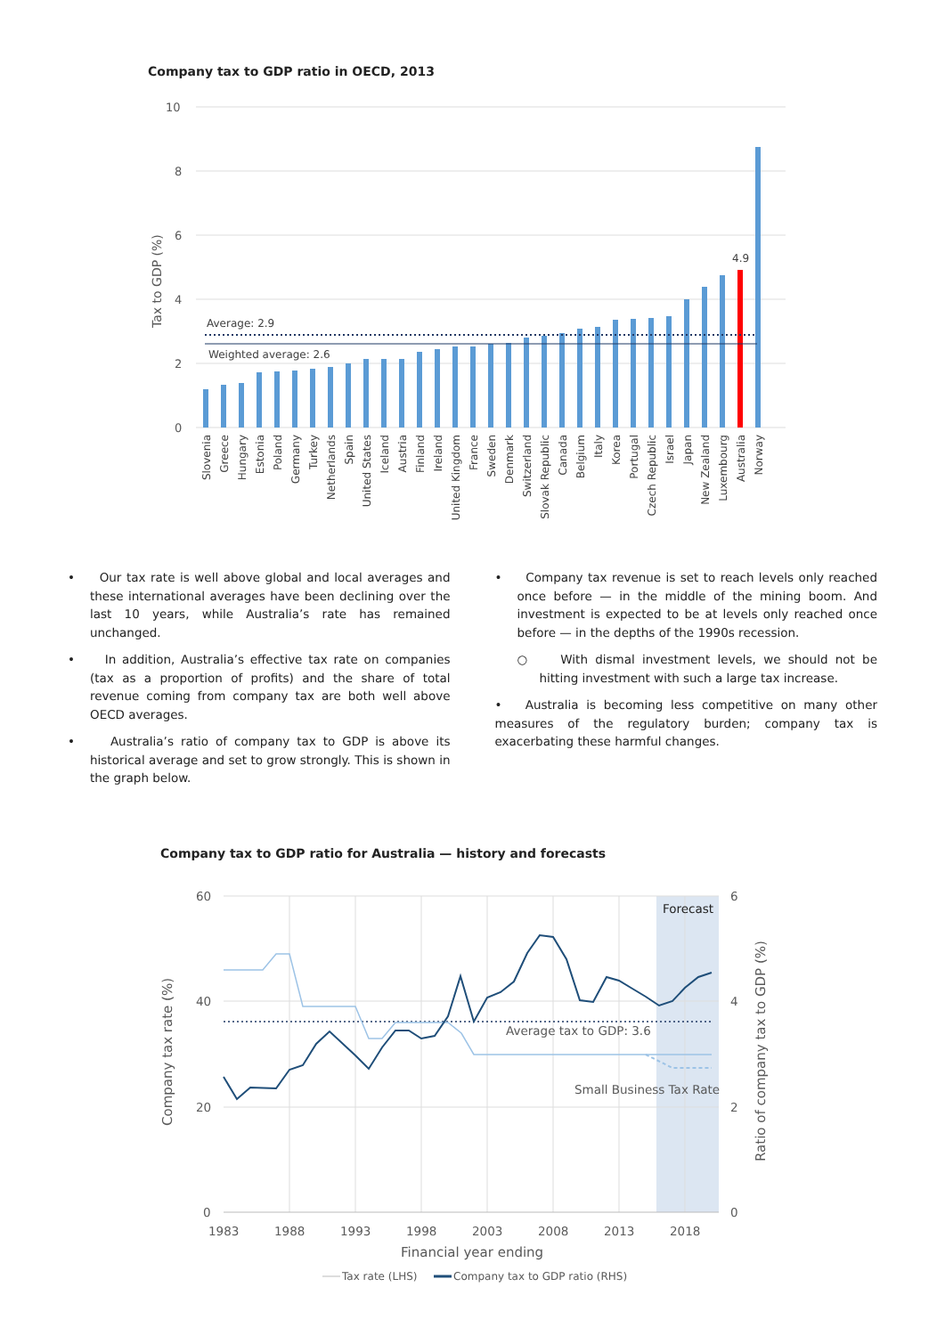Company tax to GDP ratio in OECD, 2013
10
8
6
4
2
0
Tax to GDP (%)
Average: 2.9
Weighted average: 2.6
4.9
Slovenia
Greece
Hungary
Estonia
Poland
Germany
Turkey
Netherlands
Spain
United States
Iceland
Austria
Finland
Ireland
United Kingdom
France
Sweden
Denmark
Switzerland
Slovak Republic
Canada
Belgium
Italy
Korea
Portugal
Czech Republic
Israel
Japan
New Zealand
Luxembourg
Australia
Norway
• Our tax rate is well above global and local averages and these international averages have been declining over the last 10 years, while Australia’s rate has remained unchanged.
• In addition, Australia’s effective tax rate on companies (tax as a proportion of profits) and the share of total revenue coming from company tax are both well above OECD averages.
• Australia’s ratio of company tax to GDP is above its historical average and set to grow strongly. This is shown in the graph below.
• Company tax revenue is set to reach levels only reached once before — in the middle of the mining boom. And investment is expected to be at levels only reached once before — in the depths of the 1990s recession.
○ With dismal investment levels, we should not be hitting investment with such a large tax increase.
• Australia is becoming less competitive on many other measures of the regulatory burden; company tax is exacerbating these harmful changes.
Company tax to GDP ratio for Australia — history and forecasts
60
40
20
0
6
4
2
0
1983
1988
1993
1998
2003
2008
2013
2018
Financial year ending
Company tax rate (%)
Ratio of company tax to GDP (%)
Average tax to GDP: 3.6
Small Business Tax Rate
Forecast
Tax rate (LHS)
Company tax to GDP ratio (RHS)